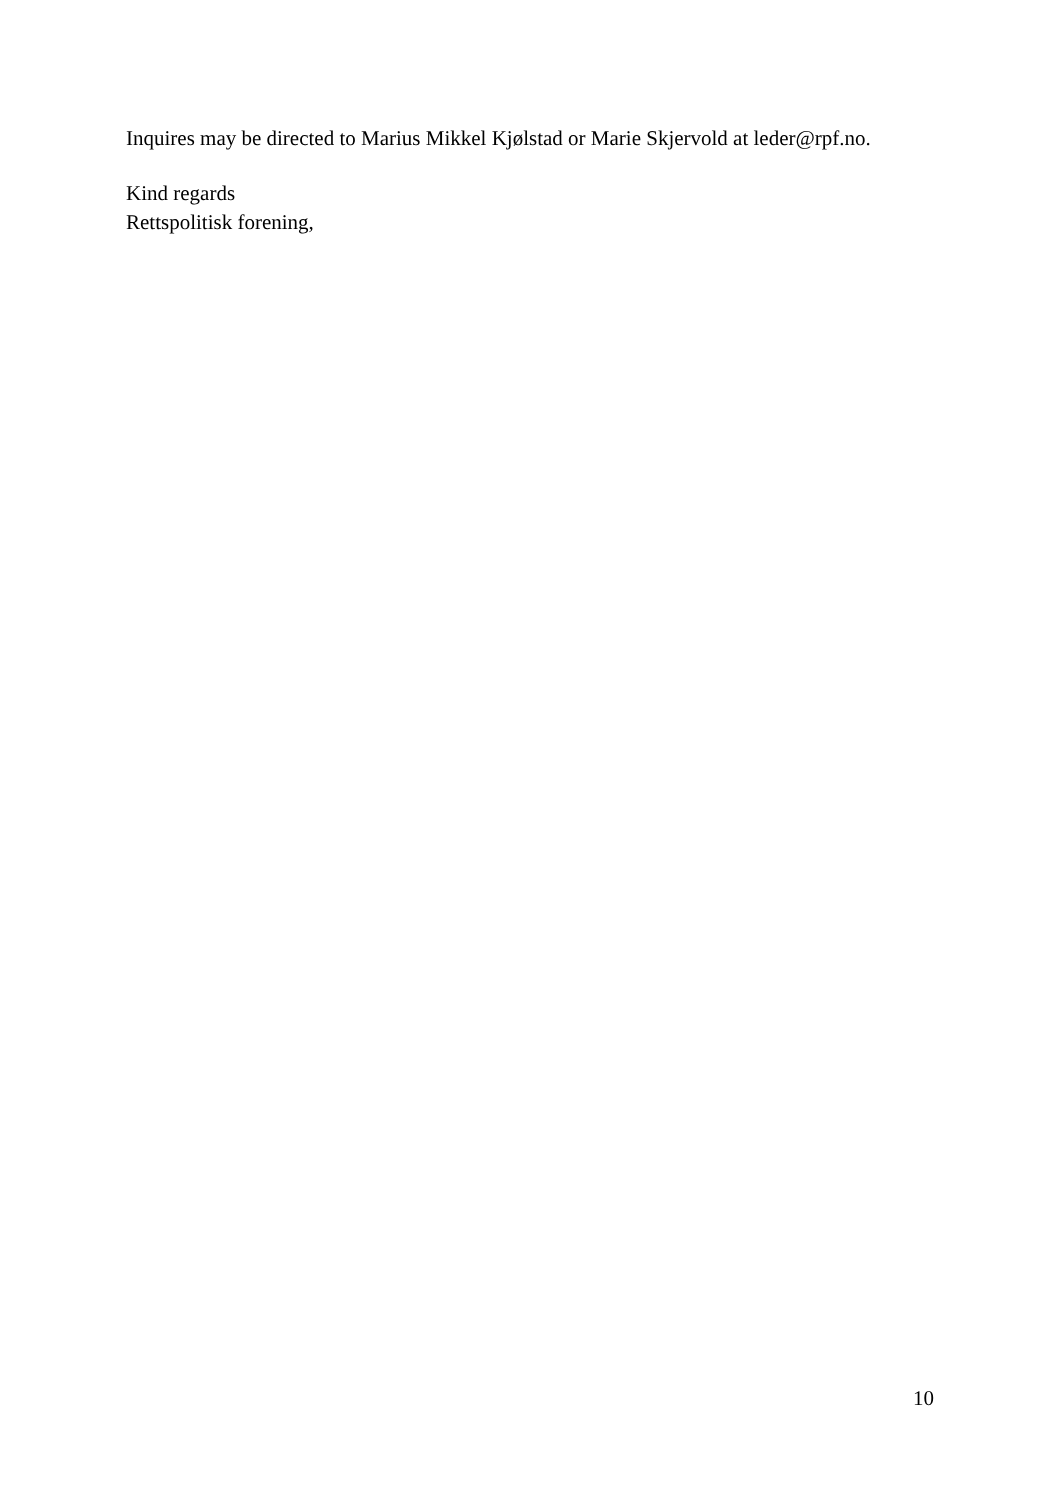Inquires may be directed to Marius Mikkel Kjølstad or Marie Skjervold at leder@rpf.no.
Kind regards
Rettspolitisk forening,
10